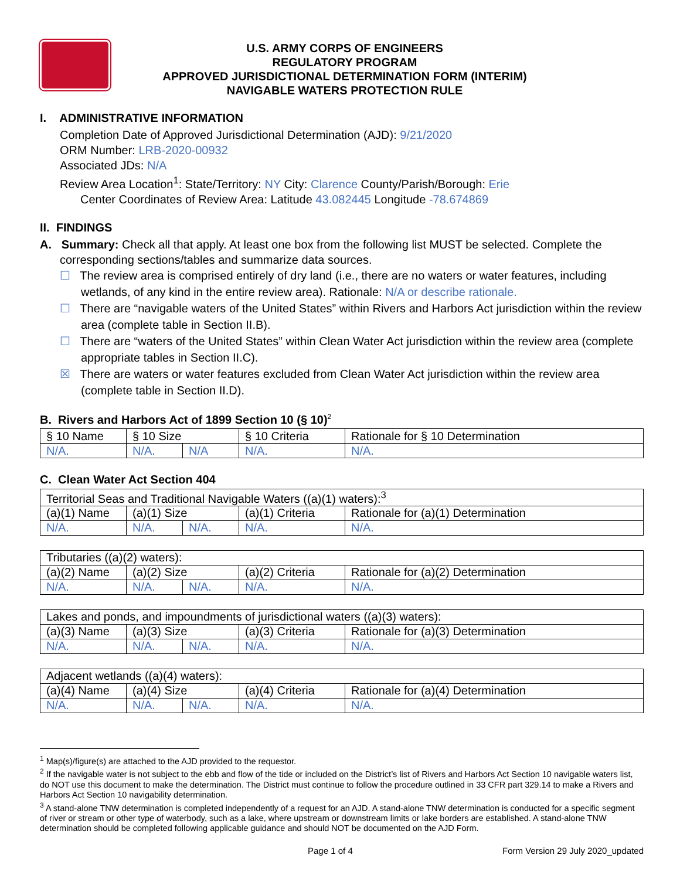U.S. ARMY CORPS OF ENGINEERS
REGULATORY PROGRAM
APPROVED JURISDICTIONAL DETERMINATION FORM (INTERIM)
NAVIGABLE WATERS PROTECTION RULE
I. ADMINISTRATIVE INFORMATION
Completion Date of Approved Jurisdictional Determination (AJD): 9/21/2020
ORM Number: LRB-2020-00932
Associated JDs: N/A
Review Area Location<sup>1</sup>: State/Territory: NY City: Clarence County/Parish/Borough: Erie
Center Coordinates of Review Area: Latitude 43.082445 Longitude -78.674869
II. FINDINGS
A. Summary: Check all that apply. At least one box from the following list MUST be selected. Complete the
corresponding sections/tables and summarize data sources.
☐ The review area is comprised entirely of dry land (i.e., there are no waters or water features, including wetlands, of any kind in the entire review area). Rationale: N/A or describe rationale.
☐ There are “navigable waters of the United States” within Rivers and Harbors Act jurisdiction within the review area (complete table in Section II.B).
☐ There are “waters of the United States” within Clean Water Act jurisdiction within the review area (complete appropriate tables in Section II.C).
☒ There are waters or water features excluded from Clean Water Act jurisdiction within the review area (complete table in Section II.D).
B. Rivers and Harbors Act of 1899 Section 10 (§ 10)<sup>2</sup>
| § 10 Name | § 10 Size | | § 10 Criteria | Rationale for § 10 Determination |
| --- | --- | --- | --- | --- |
| N/A. | N/A. | N/A | N/A. | N/A. |
C. Clean Water Act Section 404
| Territorial Seas and Traditional Navigable Waters ((a)(1) waters):<sup>3</sup> | | | | |
| (a)(1) Name | (a)(1) Size | | (a)(1) Criteria | Rationale for (a)(1) Determination |
| N/A. | N/A. | N/A. | N/A. | N/A. |
| Tributaries ((a)(2) waters): | | | | |
| (a)(2) Name | (a)(2) Size | | (a)(2) Criteria | Rationale for (a)(2) Determination |
| N/A. | N/A. | N/A. | N/A. | N/A. |
| Lakes and ponds, and impoundments of jurisdictional waters ((a)(3) waters): | | | | |
| (a)(3) Name | (a)(3) Size | | (a)(3) Criteria | Rationale for (a)(3) Determination |
| N/A. | N/A. | N/A. | N/A. | N/A. |
| Adjacent wetlands ((a)(4) waters): | | | | |
| (a)(4) Name | (a)(4) Size | | (a)(4) Criteria | Rationale for (a)(4) Determination |
| N/A. | N/A. | N/A. | N/A. | N/A. |
<sup>1</sup> Map(s)/figure(s) are attached to the AJD provided to the requestor.
<sup>2</sup> If the navigable water is not subject to the ebb and flow of the tide or included on the District’s list of Rivers and Harbors Act Section 10 navigable waters list, do NOT use this document to make the determination. The District must continue to follow the procedure outlined in 33 CFR part 329.14 to make a Rivers and Harbors Act Section 10 navigability determination.
<sup>3</sup> A stand-alone TNW determination is completed independently of a request for an AJD. A stand-alone TNW determination is conducted for a specific segment of river or stream or other type of waterbody, such as a lake, where upstream or downstream limits or lake borders are established. A stand-alone TNW determination should be completed following applicable guidance and should NOT be documented on the AJD Form.
Page 1 of 4 Form Version 29 July 2020_updated